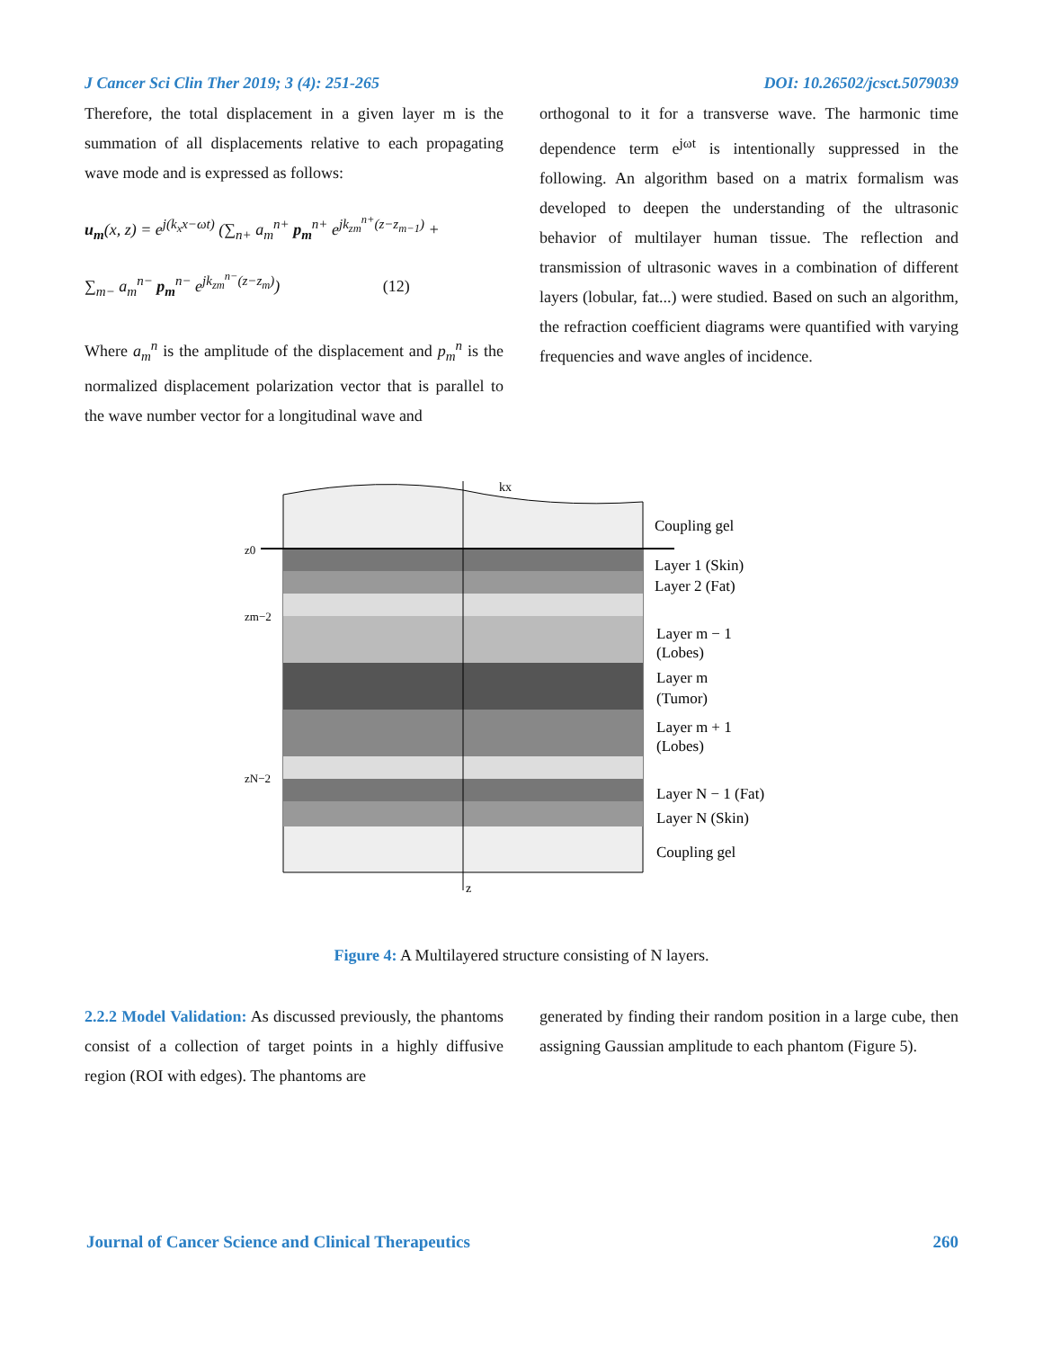J Cancer Sci Clin Ther 2019; 3 (4): 251-265 DOI: 10.26502/jcsct.5079039
Therefore, the total displacement in a given layer m is the summation of all displacements relative to each propagating wave mode and is expressed as follows:
u<sub>m</sub>(x, z) = e<sup>j(k<sub>x</sub>x−ωt)</sup> (∑<sub>n+</sub> a<sub>m</sub><sup>n+</sup> p<sub>m</sub><sup>n+</sup> e<sup>jk<sub>zm</sub><sup>n+</sup>(z−z<sub>m−1</sub>)</sup> +
∑<sub>m−</sub> a<sub>m</sub><sup>n−</sup> p<sub>m</sub><sup>n−</sup> e<sup>jk<sub>zm</sub><sup>n−</sup>(z−z<sub>m</sub>)</sup>) (12)
Where a<sub>m</sub><sup>n</sup> is the amplitude of the displacement and p<sub>m</sub><sup>n</sup> is the normalized displacement polarization vector that is parallel to the wave number vector for a longitudinal wave and
orthogonal to it for a transverse wave. The harmonic time dependence term e<sup>jωt</sup> is intentionally suppressed in the following. An algorithm based on a matrix formalism was developed to deepen the understanding of the ultrasonic behavior of multilayer human tissue. The reflection and transmission of ultrasonic waves in a combination of different layers (lobular, fat...) were studied. Based on such an algorithm, the refraction coefficient diagrams were quantified with varying frequencies and wave angles of incidence.
Coupling gel
Layer 1 (Skin)
Layer 2 (Fat)
Layer m − 1
(Lobes)
Layer m
(Tumor)
Layer m + 1
(Lobes)
Layer N − 1 (Fat)
Layer N (Skin)
Coupling gel
z0
zm−2
zN−2
kx
z
Figure 4: A Multilayered structure consisting of N layers.
2.2.2 Model Validation: As discussed previously, the phantoms consist of a collection of target points in a highly diffusive region (ROI with edges). The phantoms are
generated by finding their random position in a large cube, then assigning Gaussian amplitude to each phantom (Figure 5).
Journal of Cancer Science and Clinical Therapeutics 260